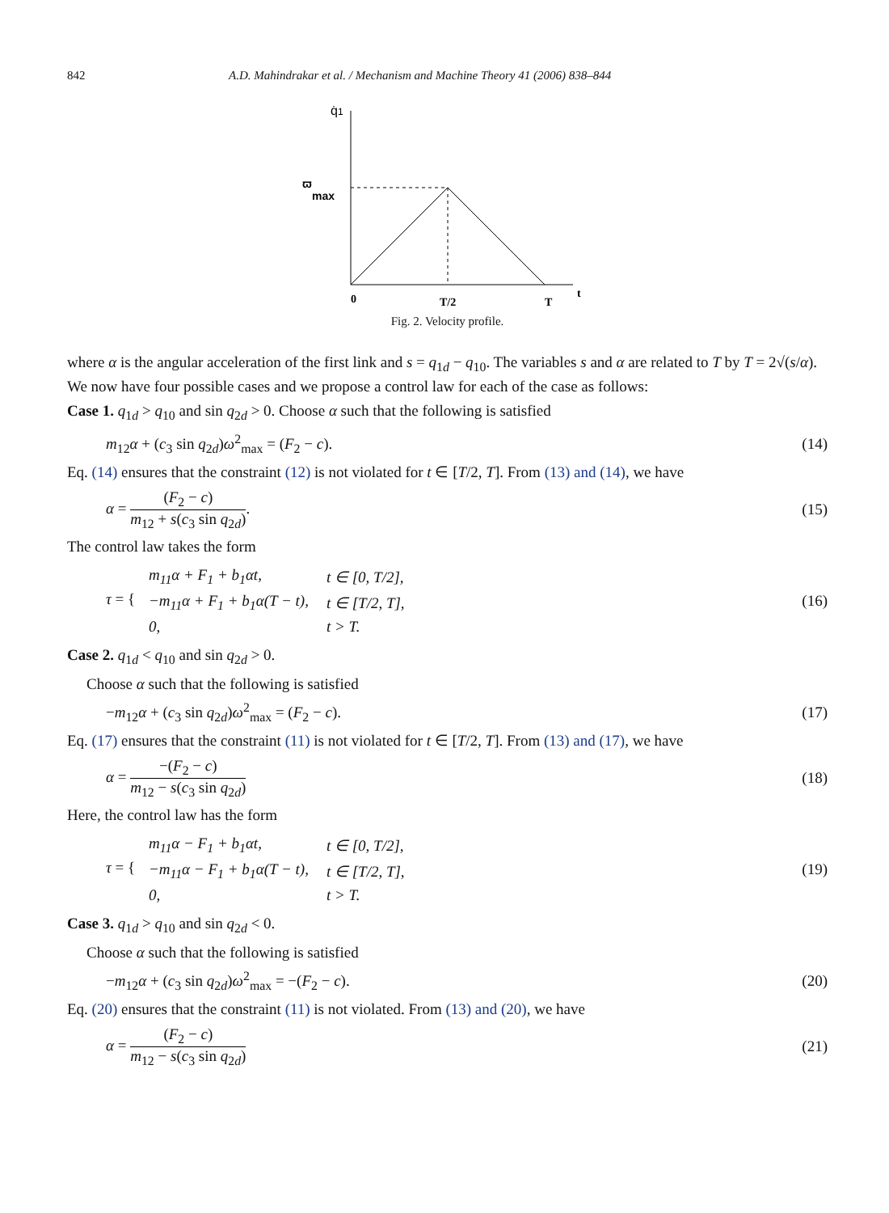842 A.D. Mahindrakar et al. / Mechanism and Machine Theory 41 (2006) 838–844
q̇1
ϖ
max
0
T/2
T
t
Fig. 2. Velocity profile.
where α is the angular acceleration of the first link and s = q<sub>1d</sub> − q<sub>10</sub>. The variables s and α are related to T by T = 2√(s/α). We now have four possible cases and we propose a control law for each of the case as follows:
Case 1. q<sub>1d</sub> > q<sub>10</sub> and sin q<sub>2d</sub> > 0. Choose α such that the following is satisfied
m<sub>12</sub>α + (c<sub>3</sub> sin q<sub>2d</sub>)ω<sup>2</sup><sub>max</sub> = (F<sub>2</sub> − c). (14)
Eq. (14) ensures that the constraint (12) is not violated for t ∈ [T/2, T]. From (13) and (14), we have
α = (F<sub>2</sub> − c) m<sub>12</sub> + s(c<sub>3</sub> sin q<sub>2d</sub>). (15)
The control law takes the form
τ = {
| m<sub>11</sub>α + F<sub>1</sub> + b<sub>1</sub>αt, | t ∈ [0, T/2], |
| −m<sub>11</sub>α + F<sub>1</sub> + b<sub>1</sub>α(T − t), | t ∈ [T/2, T], |
| 0, | t > T. |
(16)
Case 2. q<sub>1d</sub> < q<sub>10</sub> and sin q<sub>2d</sub> > 0.
Choose α such that the following is satisfied
−m<sub>12</sub>α + (c<sub>3</sub> sin q<sub>2d</sub>)ω<sup>2</sup><sub>max</sub> = (F<sub>2</sub> − c). (17)
Eq. (17) ensures that the constraint (11) is not violated for t ∈ [T/2, T]. From (13) and (17), we have
α = −(F<sub>2</sub> − c) m<sub>12</sub> − s(c<sub>3</sub> sin q<sub>2d</sub>) (18)
Here, the control law has the form
τ = {
| m<sub>11</sub>α − F<sub>1</sub> + b<sub>1</sub>αt, | t ∈ [0, T/2], |
| −m<sub>11</sub>α − F<sub>1</sub> + b<sub>1</sub>α(T − t), | t ∈ [T/2, T], |
| 0, | t > T. |
(19)
Case 3. q<sub>1d</sub> > q<sub>10</sub> and sin q<sub>2d</sub> < 0.
Choose α such that the following is satisfied
−m<sub>12</sub>α + (c<sub>3</sub> sin q<sub>2d</sub>)ω<sup>2</sup><sub>max</sub> = −(F<sub>2</sub> − c). (20)
Eq. (20) ensures that the constraint (11) is not violated. From (13) and (20), we have
α = (F<sub>2</sub> − c) m<sub>12</sub> − s(c<sub>3</sub> sin q<sub>2d</sub>) (21)